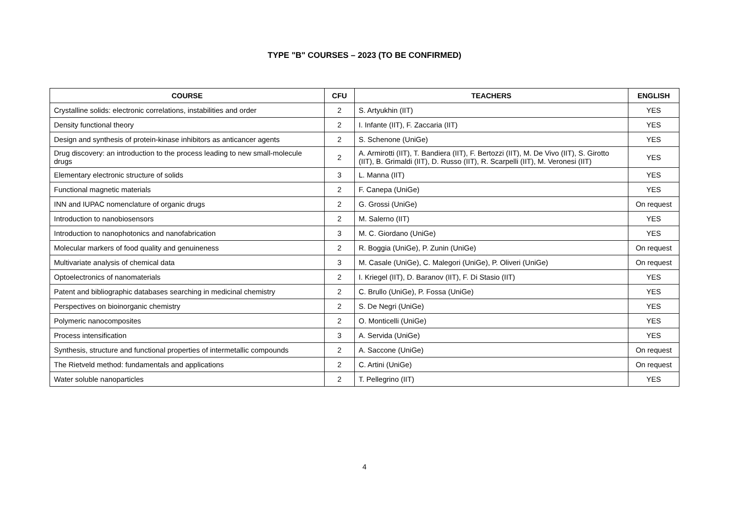TYPE "B" COURSES – 2023 (TO BE CONFIRMED)
| COURSE | CFU | TEACHERS | ENGLISH |
| --- | --- | --- | --- |
| Crystalline solids: electronic correlations, instabilities and order | 2 | S. Artyukhin (IIT) | YES |
| Density functional theory | 2 | I. Infante (IIT), F. Zaccaria (IIT) | YES |
| Design and synthesis of protein-kinase inhibitors as anticancer agents | 2 | S. Schenone (UniGe) | YES |
| Drug discovery: an introduction to the process leading to new small-molecule drugs | 2 | A. Armirotti (IIT), T. Bandiera (IIT), F. Bertozzi (IIT), M. De Vivo (IIT), S. Girotto (IIT), B. Grimaldi (IIT), D. Russo (IIT), R. Scarpelli (IIT), M. Veronesi (IIT) | YES |
| Elementary electronic structure of solids | 3 | L. Manna (IIT) | YES |
| Functional magnetic materials | 2 | F. Canepa (UniGe) | YES |
| INN and IUPAC nomenclature of organic drugs | 2 | G. Grossi (UniGe) | On request |
| Introduction to nanobiosensors | 2 | M. Salerno (IIT) | YES |
| Introduction to nanophotonics and nanofabrication | 3 | M. C. Giordano (UniGe) | YES |
| Molecular markers of food quality and genuineness | 2 | R. Boggia (UniGe), P. Zunin (UniGe) | On request |
| Multivariate analysis of chemical data | 3 | M. Casale (UniGe), C. Malegori (UniGe), P. Oliveri (UniGe) | On request |
| Optoelectronics of nanomaterials | 2 | I. Kriegel (IIT), D. Baranov (IIT), F. Di Stasio (IIT) | YES |
| Patent and bibliographic databases searching in medicinal chemistry | 2 | C. Brullo (UniGe), P. Fossa (UniGe) | YES |
| Perspectives on bioinorganic chemistry | 2 | S. De Negri (UniGe) | YES |
| Polymeric nanocomposites | 2 | O. Monticelli (UniGe) | YES |
| Process intensification | 3 | A. Servida (UniGe) | YES |
| Synthesis, structure and functional properties of intermetallic compounds | 2 | A. Saccone (UniGe) | On request |
| The Rietveld method: fundamentals and applications | 2 | C. Artini (UniGe) | On request |
| Water soluble nanoparticles | 2 | T. Pellegrino (IIT) | YES |
4